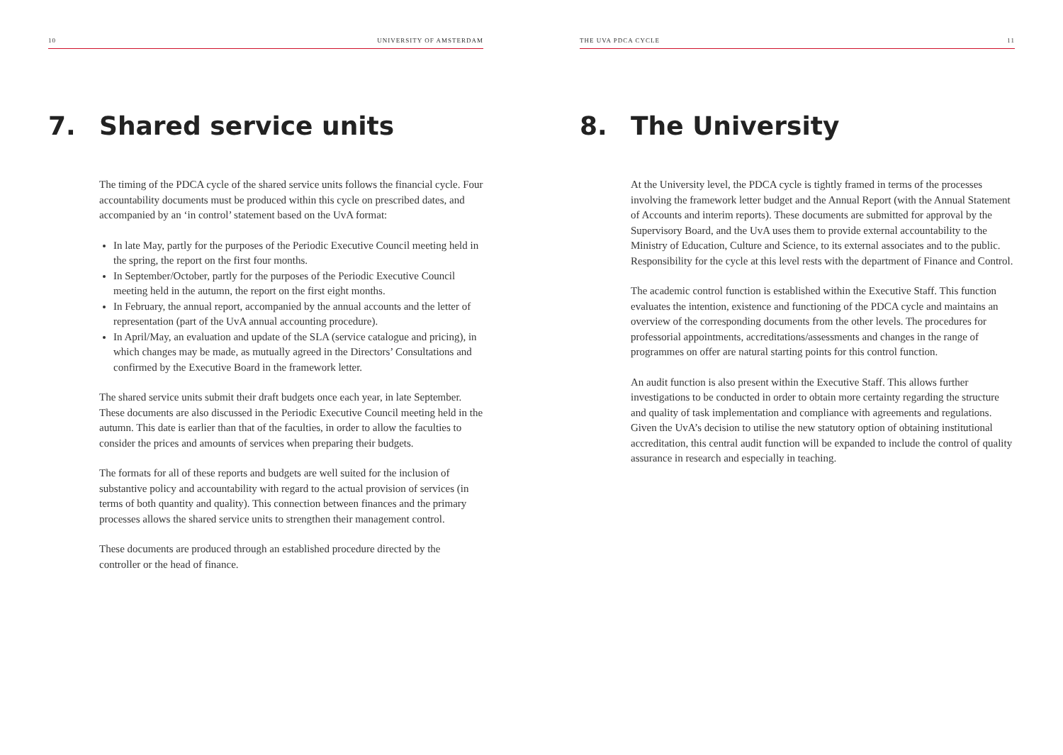10 UNIVERSITY OF AMSTERDAM
7. Shared service units
The timing of the PDCA cycle of the shared service units follows the financial cycle. Four accountability documents must be produced within this cycle on prescribed dates, and accompanied by an ‘in control’ statement based on the UvA format:
In late May, partly for the purposes of the Periodic Executive Council meeting held in the spring, the report on the first four months.
In September/October, partly for the purposes of the Periodic Executive Council meeting held in the autumn, the report on the first eight months.
In February, the annual report, accompanied by the annual accounts and the letter of representation (part of the UvA annual accounting procedure).
In April/May, an evaluation and update of the SLA (service catalogue and pricing), in which changes may be made, as mutually agreed in the Directors’ Consultations and confirmed by the Executive Board in the framework letter.
The shared service units submit their draft budgets once each year, in late September. These documents are also discussed in the Periodic Executive Council meeting held in the autumn. This date is earlier than that of the faculties, in order to allow the faculties to consider the prices and amounts of services when preparing their budgets.
The formats for all of these reports and budgets are well suited for the inclusion of substantive policy and accountability with regard to the actual provision of services (in terms of both quantity and quality). This connection between finances and the primary processes allows the shared service units to strengthen their management control.
These documents are produced through an established procedure directed by the controller or the head of finance.
THE UVA PDCA CYCLE 11
8. The University
At the University level, the PDCA cycle is tightly framed in terms of the processes involving the framework letter budget and the Annual Report (with the Annual Statement of Accounts and interim reports). These documents are submitted for approval by the Supervisory Board, and the UvA uses them to provide external accountability to the Ministry of Education, Culture and Science, to its external associates and to the public. Responsibility for the cycle at this level rests with the department of Finance and Control.
The academic control function is established within the Executive Staff. This function evaluates the intention, existence and functioning of the PDCA cycle and maintains an overview of the corresponding documents from the other levels. The procedures for professorial appointments, accreditations/assessments and changes in the range of programmes on offer are natural starting points for this control function.
An audit function is also present within the Executive Staff. This allows further investigations to be conducted in order to obtain more certainty regarding the structure and quality of task implementation and compliance with agreements and regulations. Given the UvA’s decision to utilise the new statutory option of obtaining institutional accreditation, this central audit function will be expanded to include the control of quality assurance in research and especially in teaching.